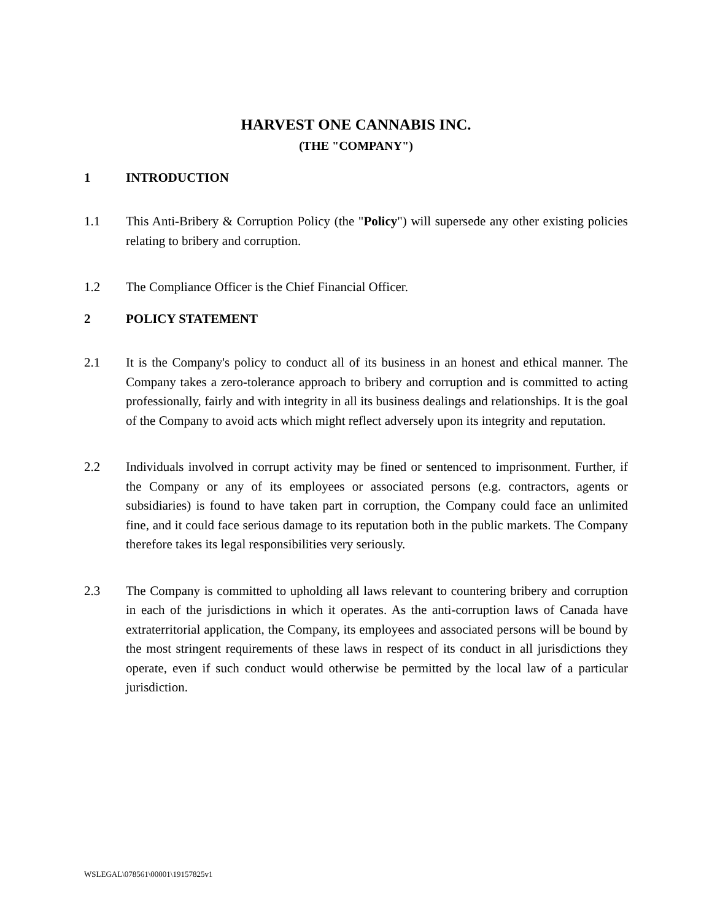HARVEST ONE CANNABIS INC.
(THE "COMPANY")
1 INTRODUCTION
1.1 This Anti-Bribery & Corruption Policy (the "Policy") will supersede any other existing policies relating to bribery and corruption.
1.2 The Compliance Officer is the Chief Financial Officer.
2 POLICY STATEMENT
2.1 It is the Company's policy to conduct all of its business in an honest and ethical manner. The Company takes a zero-tolerance approach to bribery and corruption and is committed to acting professionally, fairly and with integrity in all its business dealings and relationships. It is the goal of the Company to avoid acts which might reflect adversely upon its integrity and reputation.
2.2 Individuals involved in corrupt activity may be fined or sentenced to imprisonment. Further, if the Company or any of its employees or associated persons (e.g. contractors, agents or subsidiaries) is found to have taken part in corruption, the Company could face an unlimited fine, and it could face serious damage to its reputation both in the public markets. The Company therefore takes its legal responsibilities very seriously.
2.3 The Company is committed to upholding all laws relevant to countering bribery and corruption in each of the jurisdictions in which it operates. As the anti-corruption laws of Canada have extraterritorial application, the Company, its employees and associated persons will be bound by the most stringent requirements of these laws in respect of its conduct in all jurisdictions they operate, even if such conduct would otherwise be permitted by the local law of a particular jurisdiction.
WSLEGAL\078561\00001\19157825v1